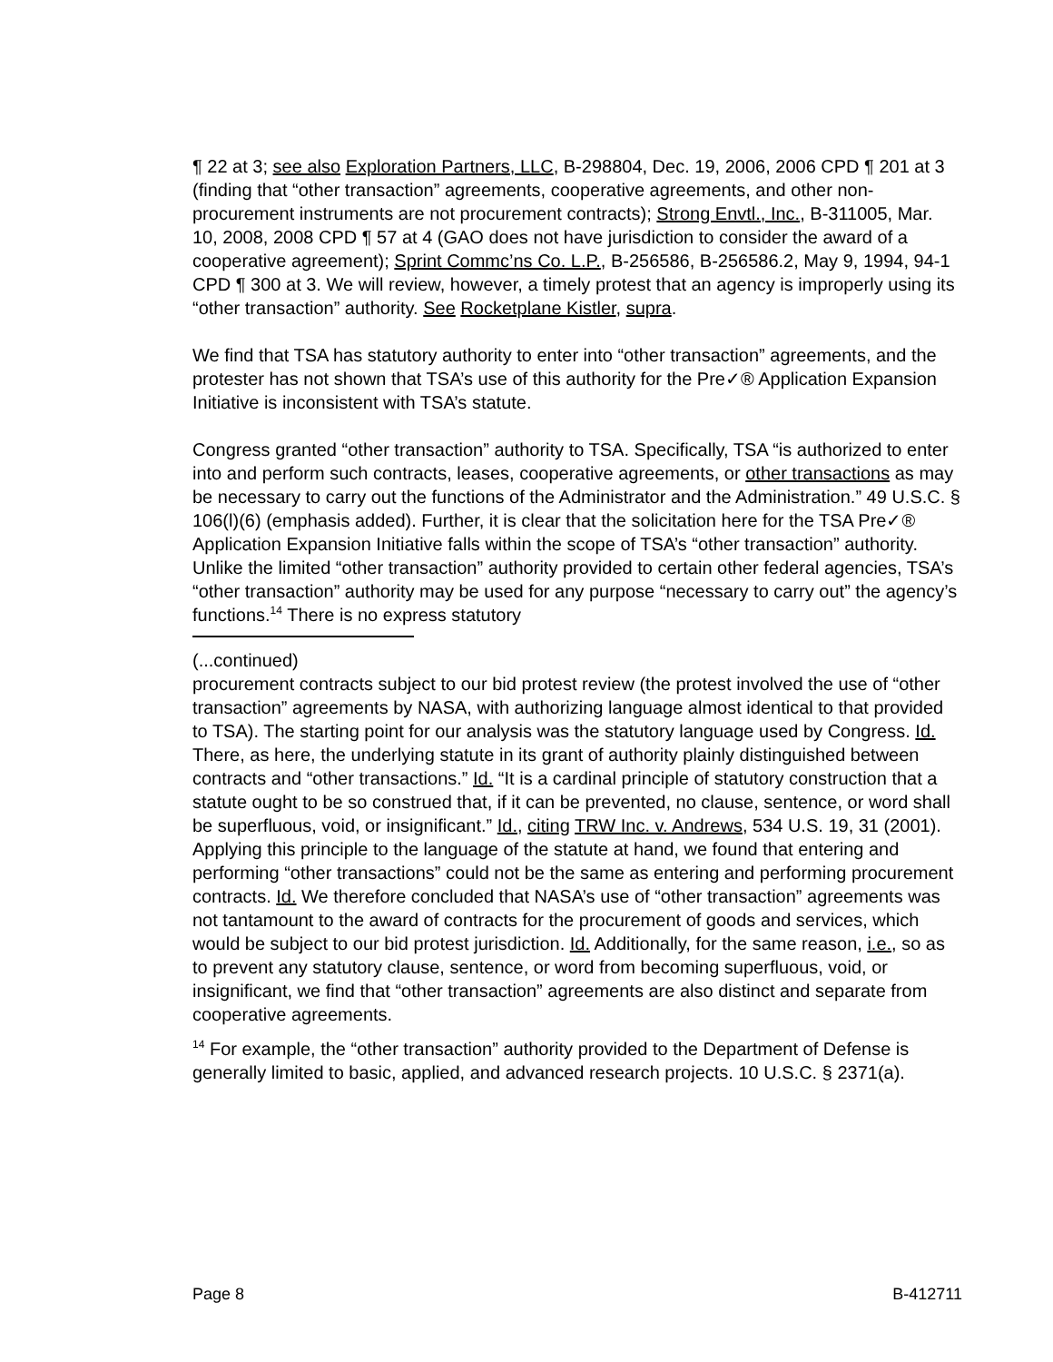¶ 22 at 3; see also Exploration Partners, LLC, B-298804, Dec. 19, 2006, 2006 CPD ¶ 201 at 3 (finding that “other transaction” agreements, cooperative agreements, and other non-procurement instruments are not procurement contracts); Strong Envtl., Inc., B-311005, Mar. 10, 2008, 2008 CPD ¶ 57 at 4 (GAO does not have jurisdiction to consider the award of a cooperative agreement); Sprint Commc’ns Co. L.P., B-256586, B-256586.2, May 9, 1994, 94-1 CPD ¶ 300 at 3. We will review, however, a timely protest that an agency is improperly using its “other transaction” authority. See Rocketplane Kistler, supra.
We find that TSA has statutory authority to enter into “other transaction” agreements, and the protester has not shown that TSA’s use of this authority for the Pre✓® Application Expansion Initiative is inconsistent with TSA’s statute.
Congress granted “other transaction” authority to TSA. Specifically, TSA “is authorized to enter into and perform such contracts, leases, cooperative agreements, or other transactions as may be necessary to carry out the functions of the Administrator and the Administration.” 49 U.S.C. § 106(l)(6) (emphasis added). Further, it is clear that the solicitation here for the TSA Pre✓® Application Expansion Initiative falls within the scope of TSA’s “other transaction” authority. Unlike the limited “other transaction” authority provided to certain other federal agencies, TSA’s “other transaction” authority may be used for any purpose “necessary to carry out” the agency’s functions.<sup>14</sup> There is no express statutory
(...continued)
procurement contracts subject to our bid protest review (the protest involved the use of “other transaction” agreements by NASA, with authorizing language almost identical to that provided to TSA). The starting point for our analysis was the statutory language used by Congress. Id. There, as here, the underlying statute in its grant of authority plainly distinguished between contracts and “other transactions.” Id. “It is a cardinal principle of statutory construction that a statute ought to be so construed that, if it can be prevented, no clause, sentence, or word shall be superfluous, void, or insignificant.” Id., citing TRW Inc. v. Andrews, 534 U.S. 19, 31 (2001). Applying this principle to the language of the statute at hand, we found that entering and performing “other transactions” could not be the same as entering and performing procurement contracts. Id. We therefore concluded that NASA’s use of “other transaction” agreements was not tantamount to the award of contracts for the procurement of goods and services, which would be subject to our bid protest jurisdiction. Id. Additionally, for the same reason, i.e., so as to prevent any statutory clause, sentence, or word from becoming superfluous, void, or insignificant, we find that “other transaction” agreements are also distinct and separate from cooperative agreements.
<sup>14</sup> For example, the “other transaction” authority provided to the Department of Defense is generally limited to basic, applied, and advanced research projects. 10 U.S.C. § 2371(a).
Page 8 B-412711